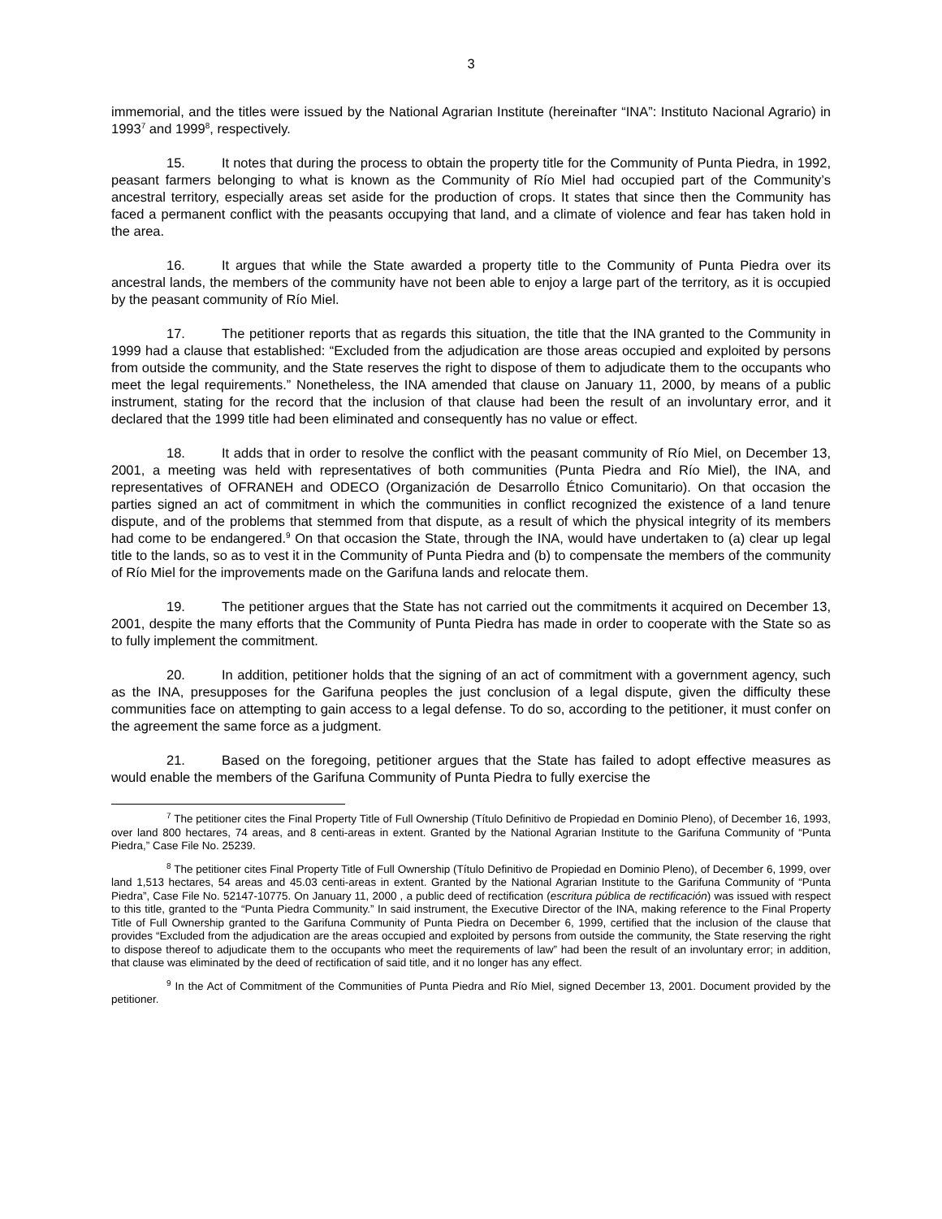3
immemorial, and the titles were issued by the National Agrarian Institute (hereinafter “INA”: Instituto Nacional Agrario) in 1993<sup>7</sup> and 1999<sup>8</sup>, respectively.
15. It notes that during the process to obtain the property title for the Community of Punta Piedra, in 1992, peasant farmers belonging to what is known as the Community of Río Miel had occupied part of the Community’s ancestral territory, especially areas set aside for the production of crops. It states that since then the Community has faced a permanent conflict with the peasants occupying that land, and a climate of violence and fear has taken hold in the area.
16. It argues that while the State awarded a property title to the Community of Punta Piedra over its ancestral lands, the members of the community have not been able to enjoy a large part of the territory, as it is occupied by the peasant community of Río Miel.
17. The petitioner reports that as regards this situation, the title that the INA granted to the Community in 1999 had a clause that established: “Excluded from the adjudication are those areas occupied and exploited by persons from outside the community, and the State reserves the right to dispose of them to adjudicate them to the occupants who meet the legal requirements.” Nonetheless, the INA amended that clause on January 11, 2000, by means of a public instrument, stating for the record that the inclusion of that clause had been the result of an involuntary error, and it declared that the 1999 title had been eliminated and consequently has no value or effect.
18. It adds that in order to resolve the conflict with the peasant community of Río Miel, on December 13, 2001, a meeting was held with representatives of both communities (Punta Piedra and Río Miel), the INA, and representatives of OFRANEH and ODECO (Organización de Desarrollo Étnico Comunitario). On that occasion the parties signed an act of commitment in which the communities in conflict recognized the existence of a land tenure dispute, and of the problems that stemmed from that dispute, as a result of which the physical integrity of its members had come to be endangered.<sup>9</sup> On that occasion the State, through the INA, would have undertaken to (a) clear up legal title to the lands, so as to vest it in the Community of Punta Piedra and (b) to compensate the members of the community of Río Miel for the improvements made on the Garifuna lands and relocate them.
19. The petitioner argues that the State has not carried out the commitments it acquired on December 13, 2001, despite the many efforts that the Community of Punta Piedra has made in order to cooperate with the State so as to fully implement the commitment.
20. In addition, petitioner holds that the signing of an act of commitment with a government agency, such as the INA, presupposes for the Garifuna peoples the just conclusion of a legal dispute, given the difficulty these communities face on attempting to gain access to a legal defense. To do so, according to the petitioner, it must confer on the agreement the same force as a judgment.
21. Based on the foregoing, petitioner argues that the State has failed to adopt effective measures as would enable the members of the Garifuna Community of Punta Piedra to fully exercise the
<sup>7</sup> The petitioner cites the Final Property Title of Full Ownership (Título Definitivo de Propiedad en Dominio Pleno), of December 16, 1993, over land 800 hectares, 74 areas, and 8 centi-areas in extent. Granted by the National Agrarian Institute to the Garifuna Community of “Punta Piedra,” Case File No. 25239.
<sup>8</sup> The petitioner cites Final Property Title of Full Ownership (Título Definitivo de Propiedad en Dominio Pleno), of December 6, 1999, over land 1,513 hectares, 54 areas and 45.03 centi-areas in extent. Granted by the National Agrarian Institute to the Garifuna Community of “Punta Piedra”, Case File No. 52147-10775. On January 11, 2000 , a public deed of rectification (escritura pública de rectificación) was issued with respect to this title, granted to the “Punta Piedra Community.” In said instrument, the Executive Director of the INA, making reference to the Final Property Title of Full Ownership granted to the Garifuna Community of Punta Piedra on December 6, 1999, certified that the inclusion of the clause that provides “Excluded from the adjudication are the areas occupied and exploited by persons from outside the community, the State reserving the right to dispose thereof to adjudicate them to the occupants who meet the requirements of law” had been the result of an involuntary error; in addition, that clause was eliminated by the deed of rectification of said title, and it no longer has any effect.
<sup>9</sup> In the Act of Commitment of the Communities of Punta Piedra and Río Miel, signed December 13, 2001. Document provided by the petitioner.